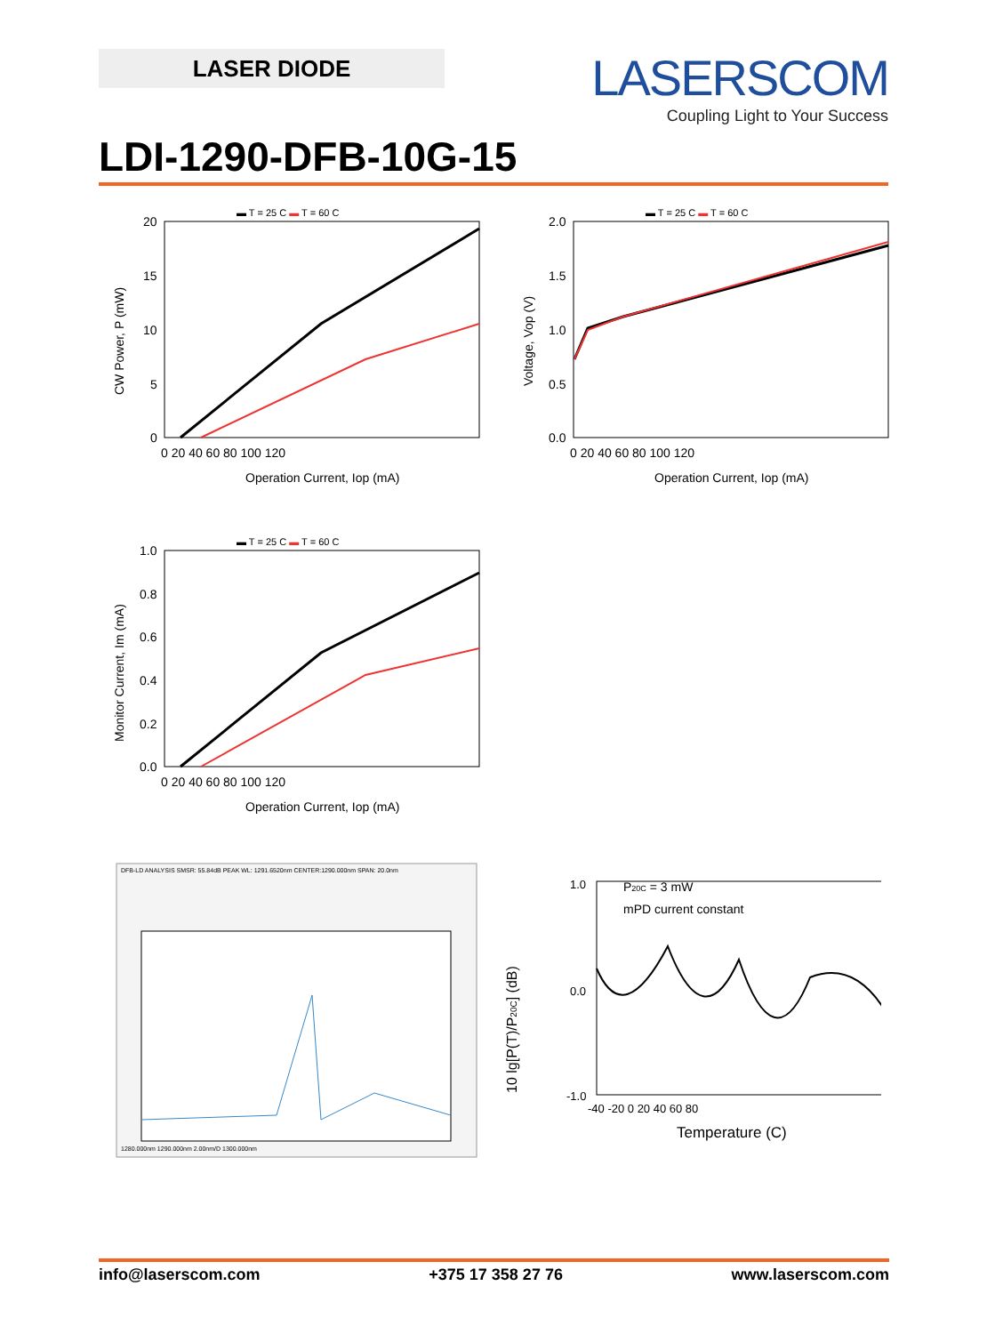LASER DIODE
LASERSCOM
Coupling Light to Your Success
LDI-1290-DFB-10G-15
▬ T = 25 C ▬ T = 60 C
20
15
10
5
0
0 20 40 60 80 100 120
Operation Current, Iop (mA)
CW Power, P (mW)
▬ T = 25 C ▬ T = 60 C
2.0
1.5
1.0
0.5
0.0
0 20 40 60 80 100 120
Operation Current, Iop (mA)
Voltage, Vop (V)
▬ T = 25 C ▬ T = 60 C
1.0
0.8
0.6
0.4
0.2
0.0
0 20 40 60 80 100 120
Operation Current, Iop (mA)
Monitor Current, Im (mA)
DFB-LD ANALYSIS SMSR: 55.84dB PEAK WL: 1291.6520nm CENTER:1290.000nm SPAN: 20.0nm
1280.000nm 1290.000nm 2.00nm/D 1300.000nm
10 lg[P(T)/P20C] (dB)
1.0
0.0
-1.0
-40 -20 0 20 40 60 80
Temperature (C)
P20C = 3 mW
mPD current constant
info@laserscom.com +375 17 358 27 76 www.laserscom.com